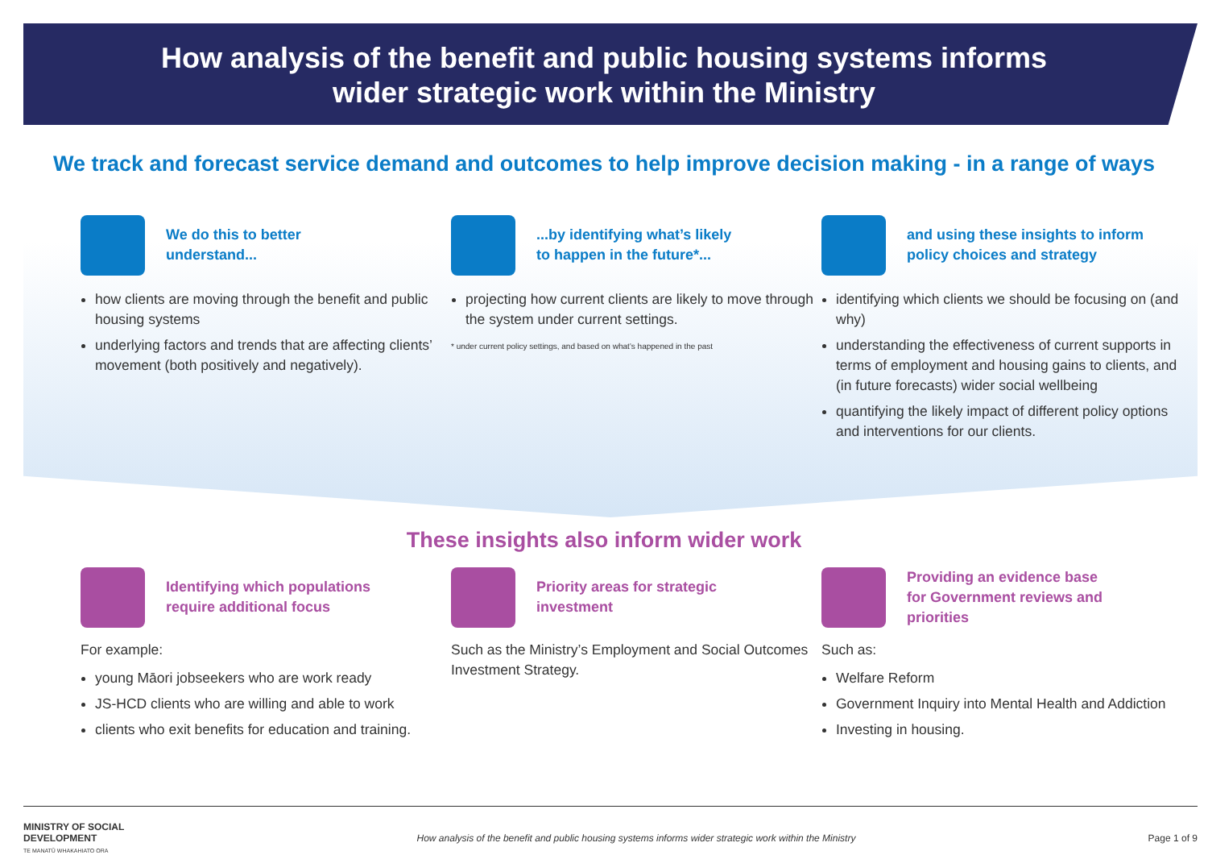How analysis of the benefit and public housing systems informs
wider strategic work within the Ministry
We track and forecast service demand and outcomes to help improve decision making - in a range of ways
We do this to better
understand...
how clients are moving through the benefit and public housing systems
underlying factors and trends that are affecting clients’ movement (both positively and negatively).
...by identifying what’s likely
to happen in the future*...
projecting how current clients are likely to move through the system under current settings.
* under current policy settings, and based on what’s happened in the past
and using these insights to inform
policy choices and strategy
identifying which clients we should be focusing on (and why)
understanding the effectiveness of current supports in terms of employment and housing gains to clients, and (in future forecasts) wider social wellbeing
quantifying the likely impact of different policy options and interventions for our clients.
These insights also inform wider work
Identifying which populations
require additional focus
For example:
young Māori jobseekers who are work ready
JS-HCD clients who are willing and able to work
clients who exit benefits for education and training.
Priority areas for strategic
investment
Such as the Ministry’s Employment and Social Outcomes Investment Strategy.
Providing an evidence base
for Government reviews and
priorities
Such as:
Welfare Reform
Government Inquiry into Mental Health and Addiction
Investing in housing.
MINISTRY OF SOCIAL
DEVELOPMENT
TE MANATŪ WHAKAHIATO ORA
How analysis of the benefit and public housing systems informs wider strategic work within the Ministry Page 1 of 9